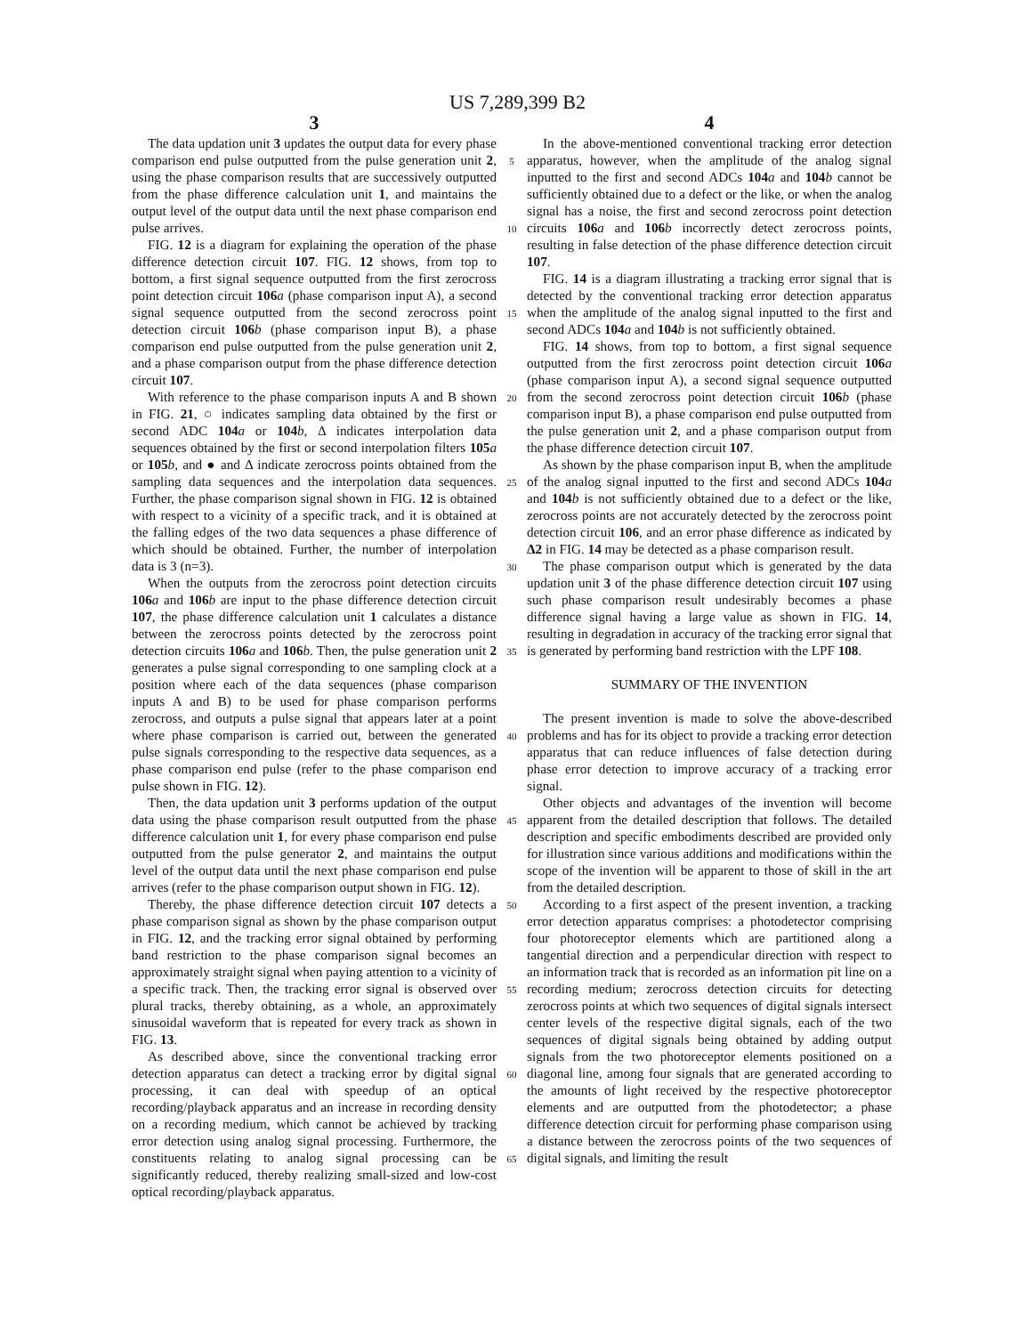US 7,289,399 B2
3
The data updation unit 3 updates the output data for every phase comparison end pulse outputted from the pulse generation unit 2, using the phase comparison results that are successively outputted from the phase difference calculation unit 1, and maintains the output level of the output data until the next phase comparison end pulse arrives.
FIG. 12 is a diagram for explaining the operation of the phase difference detection circuit 107. FIG. 12 shows, from top to bottom, a first signal sequence outputted from the first zerocross point detection circuit 106 a (phase comparison input A), a second signal sequence outputted from the second zerocross point detection circuit 106 b (phase comparison input B), a phase comparison end pulse outputted from the pulse generation unit 2, and a phase comparison output from the phase difference detection circuit 107.
With reference to the phase comparison inputs A and B shown in FIG. 21, ○ indicates sampling data obtained by the first or second ADC 104 a or 104 b, Δ indicates interpolation data sequences obtained by the first or second interpolation filters 105 a or 105 b, and ● and Δ indicate zerocross points obtained from the sampling data sequences and the interpolation data sequences. Further, the phase comparison signal shown in FIG. 12 is obtained with respect to a vicinity of a specific track, and it is obtained at the falling edges of the two data sequences a phase difference of which should be obtained. Further, the number of interpolation data is 3 (n=3).
When the outputs from the zerocross point detection circuits 106 a and 106 b are input to the phase difference detection circuit 107, the phase difference calculation unit 1 calculates a distance between the zerocross points detected by the zerocross point detection circuits 106 a and 106 b. Then, the pulse generation unit 2 generates a pulse signal corresponding to one sampling clock at a position where each of the data sequences (phase comparison inputs A and B) to be used for phase comparison performs zerocross, and outputs a pulse signal that appears later at a point where phase comparison is carried out, between the generated pulse signals corresponding to the respective data sequences, as a phase comparison end pulse (refer to the phase comparison end pulse shown in FIG. 12).
Then, the data updation unit 3 performs updation of the output data using the phase comparison result outputted from the phase difference calculation unit 1, for every phase comparison end pulse outputted from the pulse generator 2, and maintains the output level of the output data until the next phase comparison end pulse arrives (refer to the phase comparison output shown in FIG. 12).
Thereby, the phase difference detection circuit 107 detects a phase comparison signal as shown by the phase comparison output in FIG. 12, and the tracking error signal obtained by performing band restriction to the phase comparison signal becomes an approximately straight signal when paying attention to a vicinity of a specific track. Then, the tracking error signal is observed over plural tracks, thereby obtaining, as a whole, an approximately sinusoidal waveform that is repeated for every track as shown in FIG. 13.
As described above, since the conventional tracking error detection apparatus can detect a tracking error by digital signal processing, it can deal with speedup of an optical recording/playback apparatus and an increase in recording density on a recording medium, which cannot be achieved by tracking error detection using analog signal processing. Furthermore, the constituents relating to analog signal processing can be significantly reduced, thereby realizing small-sized and low-cost optical recording/playback apparatus.
5
10
15
20
25
30
35
40
45
50
55
60
65
4
In the above-mentioned conventional tracking error detection apparatus, however, when the amplitude of the analog signal inputted to the first and second ADCs 104 a and 104 b cannot be sufficiently obtained due to a defect or the like, or when the analog signal has a noise, the first and second zerocross point detection circuits 106 a and 106 b incorrectly detect zerocross points, resulting in false detection of the phase difference detection circuit 107.
FIG. 14 is a diagram illustrating a tracking error signal that is detected by the conventional tracking error detection apparatus when the amplitude of the analog signal inputted to the first and second ADCs 104 a and 104 b is not sufficiently obtained.
FIG. 14 shows, from top to bottom, a first signal sequence outputted from the first zerocross point detection circuit 106 a (phase comparison input A), a second signal sequence outputted from the second zerocross point detection circuit 106 b (phase comparison input B), a phase comparison end pulse outputted from the pulse generation unit 2, and a phase comparison output from the phase difference detection circuit 107.
As shown by the phase comparison input B, when the amplitude of the analog signal inputted to the first and second ADCs 104 a and 104 b is not sufficiently obtained due to a defect or the like, zerocross points are not accurately detected by the zerocross point detection circuit 106, and an error phase difference as indicated by Δ2 in FIG. 14 may be detected as a phase comparison result.
The phase comparison output which is generated by the data updation unit 3 of the phase difference detection circuit 107 using such phase comparison result undesirably becomes a phase difference signal having a large value as shown in FIG. 14, resulting in degradation in accuracy of the tracking error signal that is generated by performing band restriction with the LPF 108.
SUMMARY OF THE INVENTION
The present invention is made to solve the above-described problems and has for its object to provide a tracking error detection apparatus that can reduce influences of false detection during phase error detection to improve accuracy of a tracking error signal.
Other objects and advantages of the invention will become apparent from the detailed description that follows. The detailed description and specific embodiments described are provided only for illustration since various additions and modifications within the scope of the invention will be apparent to those of skill in the art from the detailed description.
According to a first aspect of the present invention, a tracking error detection apparatus comprises: a photodetector comprising four photoreceptor elements which are partitioned along a tangential direction and a perpendicular direction with respect to an information track that is recorded as an information pit line on a recording medium; zerocross detection circuits for detecting zerocross points at which two sequences of digital signals intersect center levels of the respective digital signals, each of the two sequences of digital signals being obtained by adding output signals from the two photoreceptor elements positioned on a diagonal line, among four signals that are generated according to the amounts of light received by the respective photoreceptor elements and are outputted from the photodetector; a phase difference detection circuit for performing phase comparison using a distance between the zerocross points of the two sequences of digital signals, and limiting the result